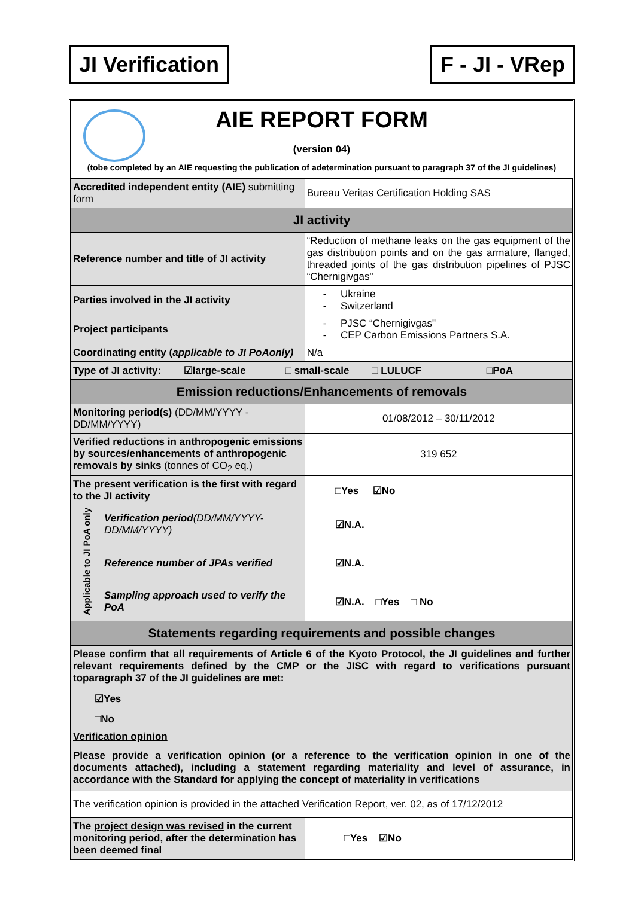JI Verification F - JI - VRep
| AIE REPORT FORM (version 04) (tobe completed by an AIE requesting the publication of adetermination pursuant to paragraph 37 of the JI guidelines) | | |
| Accredited independent entity (AIE) submitting form | | Bureau Veritas Certification Holding SAS |
| JI activity | | |
| Reference number and title of JI activity | | “Reduction of methane leaks on the gas equipment of the gas distribution points and on the gas armature, flanged, threaded joints of the gas distribution pipelines of PJSC “Chernigivgas" |
| Parties involved in the JI activity | | - Ukraine - Switzerland |
| Project participants | | - PJSC “Chernigivgas" - CEP Carbon Emissions Partners S.A. |
| Coordinating entity ( applicable to JI PoAonly) | | N/a |
| Type of JI activity: ☑large-scale □ small-scale □ LULUCF □PoA | | |
| Emission reductions/Enhancements of removals | | |
| Monitoring period(s) (DD/MM/YYYY - DD/MM/YYYY) | | 01/08/2012 – 30/11/2012 |
| Verified reductions in anthropogenic emissions by sources/enhancements of anthropogenic removals by sinks (tonnes of CO<sub>2</sub> eq.) | | 319 652 |
| The present verification is the first with regard to the JI activity | | □Yes ☑No |
| Applicable to JI PoA only | Verification period (DD/MM/YYYY-DD/MM/YYYY) | ☑N.A. |
| | Reference number of JPAs verified | ☑N.A. |
| | Sampling approach used to verify the PoA | ☑N.A. □Yes □ No |
| Statements regarding requirements and possible changes | | |
| Please confirm that all requirements of Article 6 of the Kyoto Protocol, the JI guidelines and further relevant requirements defined by the CMP or the JISC with regard to verifications pursuant toparagraph 37 of the JI guidelines are met : ☑Yes □No | | |
| Verification opinion Please provide a verification opinion (or a reference to the verification opinion in one of the documents attached), including a statement regarding materiality and level of assurance, in accordance with the Standard for applying the concept of materiality in verifications | | |
| The verification opinion is provided in the attached Verification Report, ver. 02, as of 17/12/2012 | | |
| The project design was revised in the current monitoring period, after the determination has been deemed final | | □Yes ☑No |